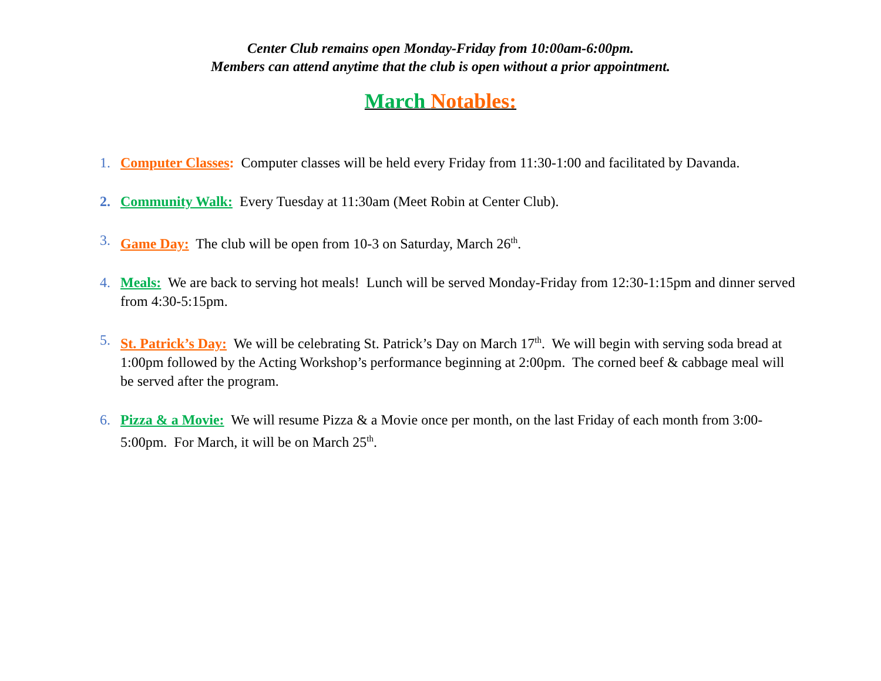Center Club remains open Monday-Friday from 10:00am-6:00pm.
Members can attend anytime that the club is open without a prior appointment.
March Notables:
1. Computer Classes: Computer classes will be held every Friday from 11:30-1:00 and facilitated by Davanda.
2. Community Walk: Every Tuesday at 11:30am (Meet Robin at Center Club).
3. Game Day: The club will be open from 10-3 on Saturday, March 26<sup>th</sup>.
4. Meals: We are back to serving hot meals! Lunch will be served Monday-Friday from 12:30-1:15pm and dinner served from 4:30-5:15pm.
5. St. Patrick’s Day: We will be celebrating St. Patrick’s Day on March 17<sup>th</sup>. We will begin with serving soda bread at 1:00pm followed by the Acting Workshop’s performance beginning at 2:00pm. The corned beef & cabbage meal will be served after the program.
6. Pizza & a Movie: We will resume Pizza & a Movie once per month, on the last Friday of each month from 3:00-5:00pm. For March, it will be on March 25<sup>th</sup>.